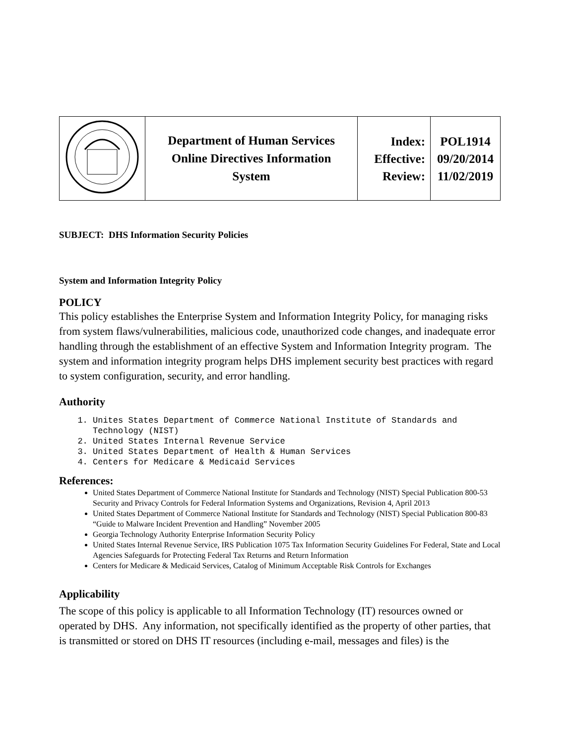| | Department of Human Services Online Directives Information System | Index: Effective: Review: | POL1914 09/20/2014 11/02/2019 |
SUBJECT: DHS Information Security Policies
System and Information Integrity Policy
POLICY
This policy establishes the Enterprise System and Information Integrity Policy, for managing risks from system flaws/vulnerabilities, malicious code, unauthorized code changes, and inadequate error handling through the establishment of an effective System and Information Integrity program. The system and information integrity program helps DHS implement security best practices with regard to system configuration, security, and error handling.
Authority
1. Unites States Department of Commerce National Institute of Standards and Technology (NIST)
2. United States Internal Revenue Service
3. United States Department of Health & Human Services
4. Centers for Medicare & Medicaid Services
References:
United States Department of Commerce National Institute for Standards and Technology (NIST) Special Publication 800-53 Security and Privacy Controls for Federal Information Systems and Organizations, Revision 4, April 2013
United States Department of Commerce National Institute for Standards and Technology (NIST) Special Publication 800-83 “Guide to Malware Incident Prevention and Handling” November 2005
Georgia Technology Authority Enterprise Information Security Policy
United States Internal Revenue Service, IRS Publication 1075 Tax Information Security Guidelines For Federal, State and Local Agencies Safeguards for Protecting Federal Tax Returns and Return Information
Centers for Medicare & Medicaid Services, Catalog of Minimum Acceptable Risk Controls for Exchanges
Applicability
The scope of this policy is applicable to all Information Technology (IT) resources owned or operated by DHS. Any information, not specifically identified as the property of other parties, that is transmitted or stored on DHS IT resources (including e-mail, messages and files) is the